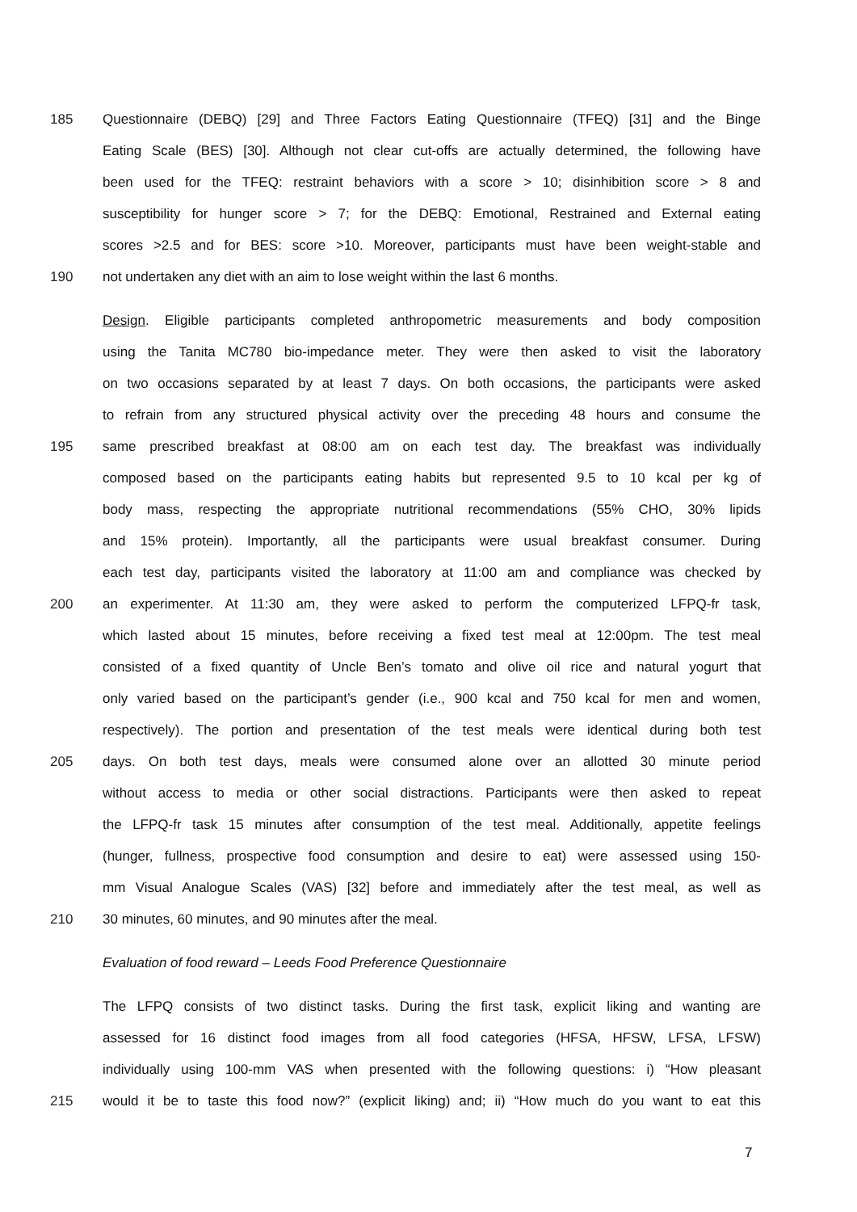185 Questionnaire (DEBQ) [29] and Three Factors Eating Questionnaire (TFEQ) [31] and the Binge
Eating Scale (BES) [30]. Although not clear cut-offs are actually determined, the following have
been used for the TFEQ: restraint behaviors with a score > 10; disinhibition score > 8 and
susceptibility for hunger score > 7; for the DEBQ: Emotional, Restrained and External eating
scores >2.5 and for BES: score >10. Moreover, participants must have been weight-stable and
190 not undertaken any diet with an aim to lose weight within the last 6 months.
Design. Eligible participants completed anthropometric measurements and body composition
using the Tanita MC780 bio-impedance meter. They were then asked to visit the laboratory
on two occasions separated by at least 7 days. On both occasions, the participants were asked
to refrain from any structured physical activity over the preceding 48 hours and consume the
195 same prescribed breakfast at 08:00 am on each test day. The breakfast was individually
composed based on the participants eating habits but represented 9.5 to 10 kcal per kg of
body mass, respecting the appropriate nutritional recommendations (55% CHO, 30% lipids
and 15% protein). Importantly, all the participants were usual breakfast consumer. During
each test day, participants visited the laboratory at 11:00 am and compliance was checked by
200 an experimenter. At 11:30 am, they were asked to perform the computerized LFPQ-fr task,
which lasted about 15 minutes, before receiving a fixed test meal at 12:00pm. The test meal
consisted of a fixed quantity of Uncle Ben’s tomato and olive oil rice and natural yogurt that
only varied based on the participant’s gender (i.e., 900 kcal and 750 kcal for men and women,
respectively). The portion and presentation of the test meals were identical during both test
205 days. On both test days, meals were consumed alone over an allotted 30 minute period
without access to media or other social distractions. Participants were then asked to repeat
the LFPQ-fr task 15 minutes after consumption of the test meal. Additionally, appetite feelings
(hunger, fullness, prospective food consumption and desire to eat) were assessed using 150-
mm Visual Analogue Scales (VAS) [32] before and immediately after the test meal, as well as
210 30 minutes, 60 minutes, and 90 minutes after the meal.
Evaluation of food reward – Leeds Food Preference Questionnaire
The LFPQ consists of two distinct tasks. During the first task, explicit liking and wanting are
assessed for 16 distinct food images from all food categories (HFSA, HFSW, LFSA, LFSW)
individually using 100-mm VAS when presented with the following questions: i) “How pleasant
215 would it be to taste this food now?” (explicit liking) and; ii) “How much do you want to eat this
7